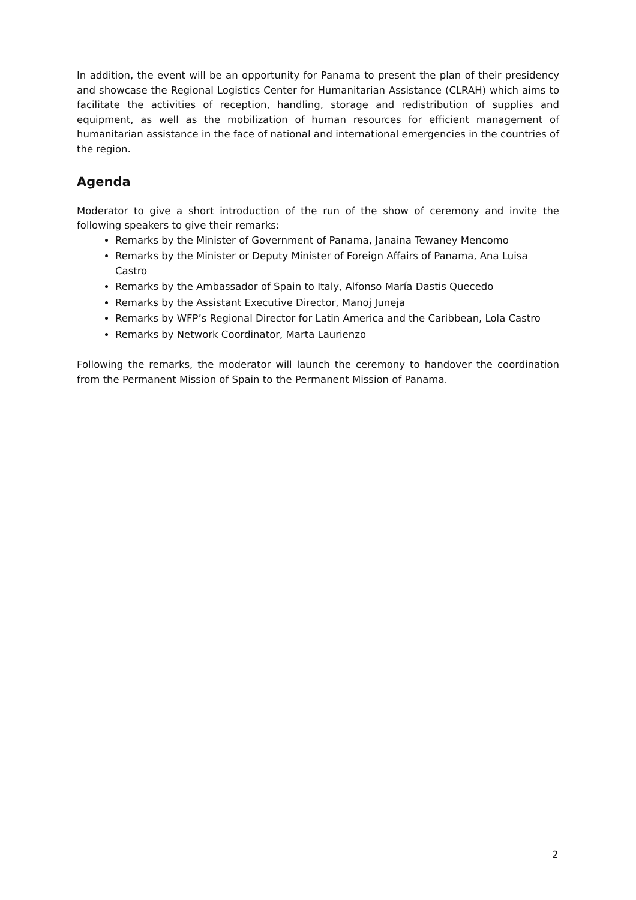In addition, the event will be an opportunity for Panama to present the plan of their presidency and showcase the Regional Logistics Center for Humanitarian Assistance (CLRAH) which aims to facilitate the activities of reception, handling, storage and redistribution of supplies and equipment, as well as the mobilization of human resources for efficient management of humanitarian assistance in the face of national and international emergencies in the countries of the region.
Agenda
Moderator to give a short introduction of the run of the show of ceremony and invite the following speakers to give their remarks:
Remarks by the Minister of Government of Panama, Janaina Tewaney Mencomo
Remarks by the Minister or Deputy Minister of Foreign Affairs of Panama, Ana Luisa Castro
Remarks by the Ambassador of Spain to Italy, Alfonso María Dastis Quecedo
Remarks by the Assistant Executive Director, Manoj Juneja
Remarks by WFP’s Regional Director for Latin America and the Caribbean, Lola Castro
Remarks by Network Coordinator, Marta Laurienzo
Following the remarks, the moderator will launch the ceremony to handover the coordination from the Permanent Mission of Spain to the Permanent Mission of Panama.
2